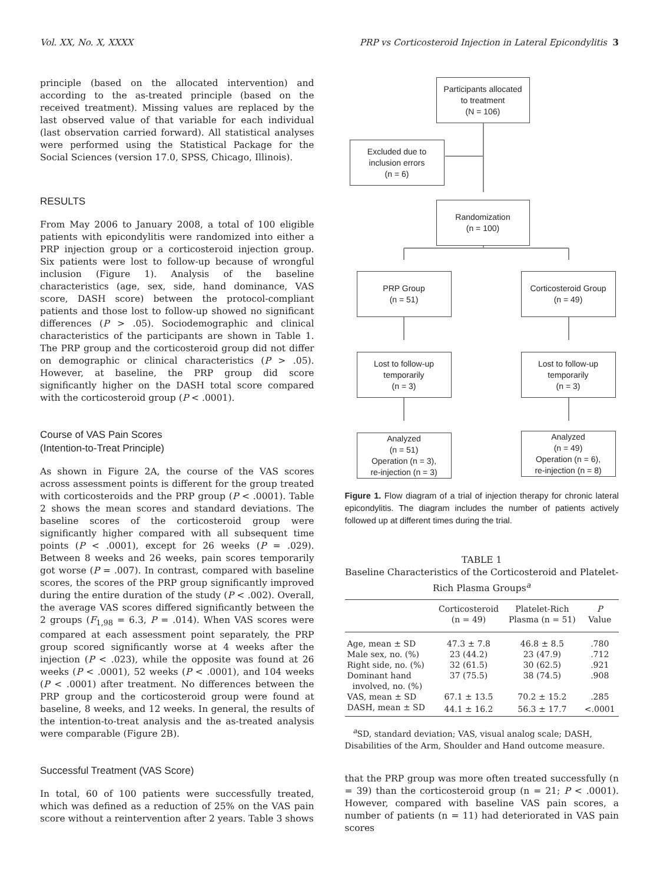Vol. XX, No. X, XXXX PRP vs Corticosteroid Injection in Lateral Epicondylitis 3
principle (based on the allocated intervention) and according to the as-treated principle (based on the received treatment). Missing values are replaced by the last observed value of that variable for each individual (last observation carried forward). All statistical analyses were performed using the Statistical Package for the Social Sciences (version 17.0, SPSS, Chicago, Illinois).
RESULTS
From May 2006 to January 2008, a total of 100 eligible patients with epicondylitis were randomized into either a PRP injection group or a corticosteroid injection group. Six patients were lost to follow-up because of wrongful inclusion (Figure 1). Analysis of the baseline characteristics (age, sex, side, hand dominance, VAS score, DASH score) between the protocol-compliant patients and those lost to follow-up showed no significant differences (P > .05). Sociodemographic and clinical characteristics of the participants are shown in Table 1. The PRP group and the corticosteroid group did not differ on demographic or clinical characteristics (P > .05). However, at baseline, the PRP group did score significantly higher on the DASH total score compared with the corticosteroid group (P < .0001).
Course of VAS Pain Scores
(Intention-to-Treat Principle)
As shown in Figure 2A, the course of the VAS scores across assessment points is different for the group treated with corticosteroids and the PRP group (P < .0001). Table 2 shows the mean scores and standard deviations. The baseline scores of the corticosteroid group were significantly higher compared with all subsequent time points (P < .0001), except for 26 weeks (P = .029). Between 8 weeks and 26 weeks, pain scores temporarily got worse (P = .007). In contrast, compared with baseline scores, the scores of the PRP group significantly improved during the entire duration of the study (P < .002). Overall, the average VAS scores differed significantly between the 2 groups (F<sub>1,98</sub> = 6.3, P = .014). When VAS scores were compared at each assessment point separately, the PRP group scored significantly worse at 4 weeks after the injection (P < .023), while the opposite was found at 26 weeks (P < .0001), 52 weeks (P < .0001), and 104 weeks (P < .0001) after treatment. No differences between the PRP group and the corticosteroid group were found at baseline, 8 weeks, and 12 weeks. In general, the results of the intention-to-treat analysis and the as-treated analysis were comparable (Figure 2B).
Successful Treatment (VAS Score)
In total, 60 of 100 patients were successfully treated, which was defined as a reduction of 25% on the VAS pain score without a reintervention after 2 years. Table 3 shows
Participants allocated
to treatment
(N = 106)
Excluded due to
inclusion errors
(n = 6)
Randomization
(n = 100)
PRP Group
(n = 51)
Corticosteroid Group
(n = 49)
Lost to follow-up
temporarily
(n = 3)
Lost to follow-up
temporarily
(n = 3)
Analyzed
(n = 51)
Operation (n = 3),
re-injection (n = 3)
Analyzed
(n = 49)
Operation (n = 6),
re-injection (n = 8)
Figure 1. Flow diagram of a trial of injection therapy for chronic lateral epicondylitis. The diagram includes the number of patients actively followed up at different times during the trial.
TABLE 1
Baseline Characteristics of the Corticosteroid and Platelet-Rich Plasma Groups<sup>a</sup>
| | Corticosteroid (n = 49) | Platelet-Rich Plasma (n = 51) | P Value |
| --- | --- | --- | --- |
| Age, mean ± SD | 47.3 ± 7.8 | 46.8 ± 8.5 | .780 |
| Male sex, no. (%) | 23 (44.2) | 23 (47.9) | .712 |
| Right side, no. (%) | 32 (61.5) | 30 (62.5) | .921 |
| Dominant hand involved, no. (%) | 37 (75.5) | 38 (74.5) | .908 |
| VAS, mean ± SD | 67.1 ± 13.5 | 70.2 ± 15.2 | .285 |
| DASH, mean ± SD | 44.1 ± 16.2 | 56.3 ± 17.7 | <.0001 |
<sup>a</sup> SD, standard deviation; VAS, visual analog scale; DASH, Disabilities of the Arm, Shoulder and Hand outcome measure.
that the PRP group was more often treated successfully (n = 39) than the corticosteroid group (n = 21; P < .0001). However, compared with baseline VAS pain scores, a number of patients (n = 11) had deteriorated in VAS pain scores